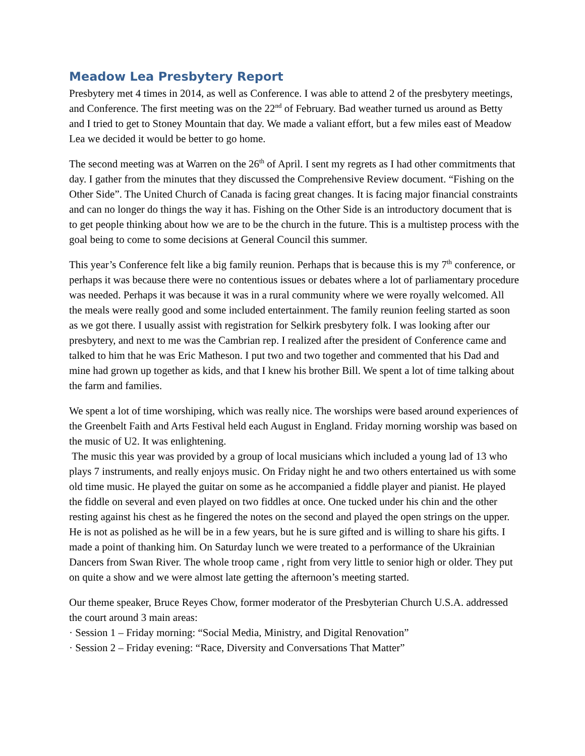Meadow Lea Presbytery Report
Presbytery met 4 times in 2014, as well as Conference. I was able to attend 2 of the presbytery meetings, and Conference. The first meeting was on the 22<sup>nd</sup> of February. Bad weather turned us around as Betty and I tried to get to Stoney Mountain that day. We made a valiant effort, but a few miles east of Meadow Lea we decided it would be better to go home.
The second meeting was at Warren on the 26<sup>th</sup> of April. I sent my regrets as I had other commitments that day. I gather from the minutes that they discussed the Comprehensive Review document. “Fishing on the Other Side”. The United Church of Canada is facing great changes. It is facing major financial constraints and can no longer do things the way it has. Fishing on the Other Side is an introductory document that is to get people thinking about how we are to be the church in the future. This is a multistep process with the goal being to come to some decisions at General Council this summer.
This year’s Conference felt like a big family reunion. Perhaps that is because this is my 7<sup>th</sup> conference, or perhaps it was because there were no contentious issues or debates where a lot of parliamentary procedure was needed. Perhaps it was because it was in a rural community where we were royally welcomed. All the meals were really good and some included entertainment. The family reunion feeling started as soon as we got there. I usually assist with registration for Selkirk presbytery folk. I was looking after our presbytery, and next to me was the Cambrian rep. I realized after the president of Conference came and talked to him that he was Eric Matheson. I put two and two together and commented that his Dad and mine had grown up together as kids, and that I knew his brother Bill. We spent a lot of time talking about the farm and families.
We spent a lot of time worshiping, which was really nice. The worships were based around experiences of the Greenbelt Faith and Arts Festival held each August in England. Friday morning worship was based on the music of U2. It was enlightening.
The music this year was provided by a group of local musicians which included a young lad of 13 who plays 7 instruments, and really enjoys music. On Friday night he and two others entertained us with some old time music. He played the guitar on some as he accompanied a fiddle player and pianist. He played the fiddle on several and even played on two fiddles at once. One tucked under his chin and the other resting against his chest as he fingered the notes on the second and played the open strings on the upper. He is not as polished as he will be in a few years, but he is sure gifted and is willing to share his gifts. I made a point of thanking him. On Saturday lunch we were treated to a performance of the Ukrainian Dancers from Swan River. The whole troop came , right from very little to senior high or older. They put on quite a show and we were almost late getting the afternoon’s meeting started.
Our theme speaker, Bruce Reyes Chow, former moderator of the Presbyterian Church U.S.A. addressed the court around 3 main areas:
· Session 1 – Friday morning: “Social Media, Ministry, and Digital Renovation”
· Session 2 – Friday evening: “Race, Diversity and Conversations That Matter”